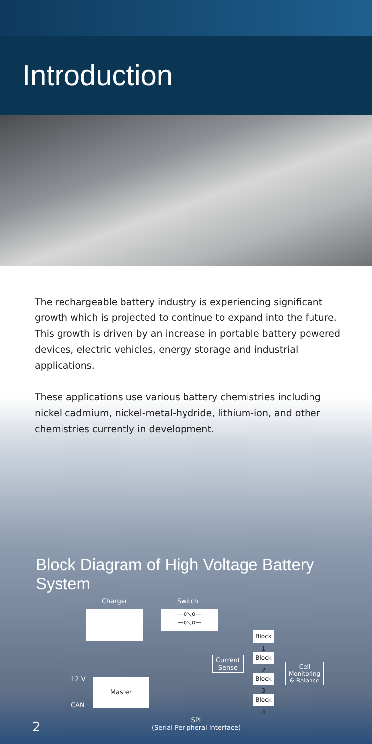Introduction
The rechargeable battery industry is experiencing significant growth which is projected to continue to expand into the future. This growth is driven by an increase in portable battery powered devices, electric vehicles, energy storage and industrial applications.
These applications use various battery chemistries including nickel cadmium, nickel-metal-hydride, lithium-ion, and other chemistries currently in development.
Block Diagram of High Voltage Battery System
Charger Switch
—o⟍o—
—o⟍o—
Block 1
Block 2
Current
Sense
Block 3
Cell
Monitoring
& Balance
12 V Master
Block 4
CAN
SPI
(Serial Peripheral Interface)
2